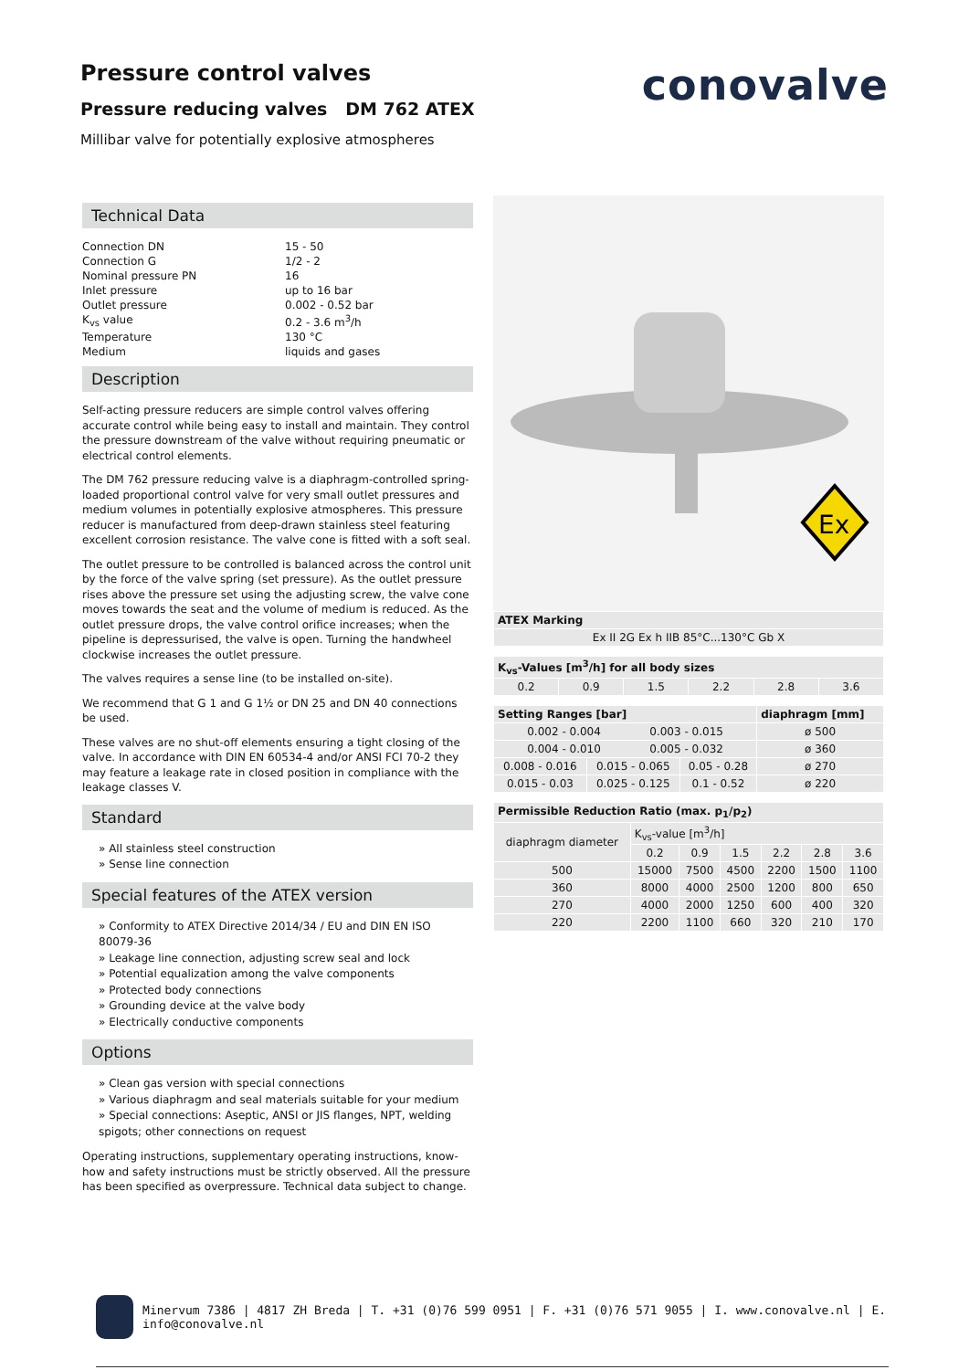Pressure control valves
Pressure reducing valves DM 762 ATEX
Millibar valve for potentially explosive atmospheres
conovalve
Technical Data
| Connection DN | 15 - 50 |
| Connection G | 1/2 - 2 |
| Nominal pressure PN | 16 |
| Inlet pressure | up to 16 bar |
| Outlet pressure | 0.002 - 0.52 bar |
| K<sub>vs</sub> value | 0.2 - 3.6 m<sup>3</sup>/h |
| Temperature | 130 °C |
| Medium | liquids and gases |
Description
Self-acting pressure reducers are simple control valves offering accurate control while being easy to install and maintain. They control the pressure downstream of the valve without requiring pneumatic or electrical control elements.
The DM 762 pressure reducing valve is a diaphragm-controlled spring-loaded proportional control valve for very small outlet pressures and medium volumes in potentially explosive atmospheres. This pressure reducer is manufactured from deep-drawn stainless steel featuring excellent corrosion resistance. The valve cone is fitted with a soft seal.
The outlet pressure to be controlled is balanced across the control unit by the force of the valve spring (set pressure). As the outlet pressure rises above the pressure set using the adjusting screw, the valve cone moves towards the seat and the volume of medium is reduced. As the outlet pressure drops, the valve control orifice increases; when the pipeline is depressurised, the valve is open. Turning the handwheel clockwise increases the outlet pressure.
The valves requires a sense line (to be installed on-site).
We recommend that G 1 and G 1½ or DN 25 and DN 40 connections be used.
These valves are no shut-off elements ensuring a tight closing of the valve. In accordance with DIN EN 60534-4 and/or ANSI FCI 70-2 they may feature a leakage rate in closed position in compliance with the leakage classes V.
Standard
» All stainless steel construction
» Sense line connection
Special features of the ATEX version
» Conformity to ATEX Directive 2014/34 / EU and DIN EN ISO 80079-36
» Leakage line connection, adjusting screw seal and lock
» Potential equalization among the valve components
» Protected body connections
» Grounding device at the valve body
» Electrically conductive components
Options
» Clean gas version with special connections
» Various diaphragm and seal materials suitable for your medium
» Special connections: Aseptic, ANSI or JIS flanges, NPT, welding spigots; other connections on request
Operating instructions, supplementary operating instructions, know-how and safety instructions must be strictly observed. All the pressure has been specified as overpressure. Technical data subject to change.
Ex
| ATEX Marking |
| --- |
| Ex II 2G Ex h IIB 85°C...130°C Gb X |
| K<sub>vs</sub>-Values [m<sup>3</sup>/h] for all body sizes | | | | | |
| --- | --- | --- | --- | --- | --- |
| 0.2 | 0.9 | 1.5 | 2.2 | 2.8 | 3.6 |
| Setting Ranges [bar] | | | diaphragm [mm] |
| --- | --- | --- | --- |
| 0.002 - 0.004 0.003 - 0.015 | | | ø 500 |
| 0.004 - 0.010 0.005 - 0.032 | | | ø 360 |
| 0.008 - 0.016 | 0.015 - 0.065 | 0.05 - 0.28 | ø 270 |
| 0.015 - 0.03 | 0.025 - 0.125 | 0.1 - 0.52 | ø 220 |
| Permissible Reduction Ratio (max. p<sub>1</sub>/p<sub>2</sub>) | | | | | | |
| --- | --- | --- | --- | --- | --- | --- |
| diaphragm diameter | K<sub>vs</sub>-value [m<sup>3</sup>/h] | | | | | |
| | 0.2 | 0.9 | 1.5 | 2.2 | 2.8 | 3.6 |
| 500 | 15000 | 7500 | 4500 | 2200 | 1500 | 1100 |
| 360 | 8000 | 4000 | 2500 | 1200 | 800 | 650 |
| 270 | 4000 | 2000 | 1250 | 600 | 400 | 320 |
| 220 | 2200 | 1100 | 660 | 320 | 210 | 170 |
Minervum 7386 | 4817 ZH Breda | T. +31 (0)76 599 0951 | F. +31 (0)76 571 9055 | I. www.conovalve.nl | E. info@conovalve.nl